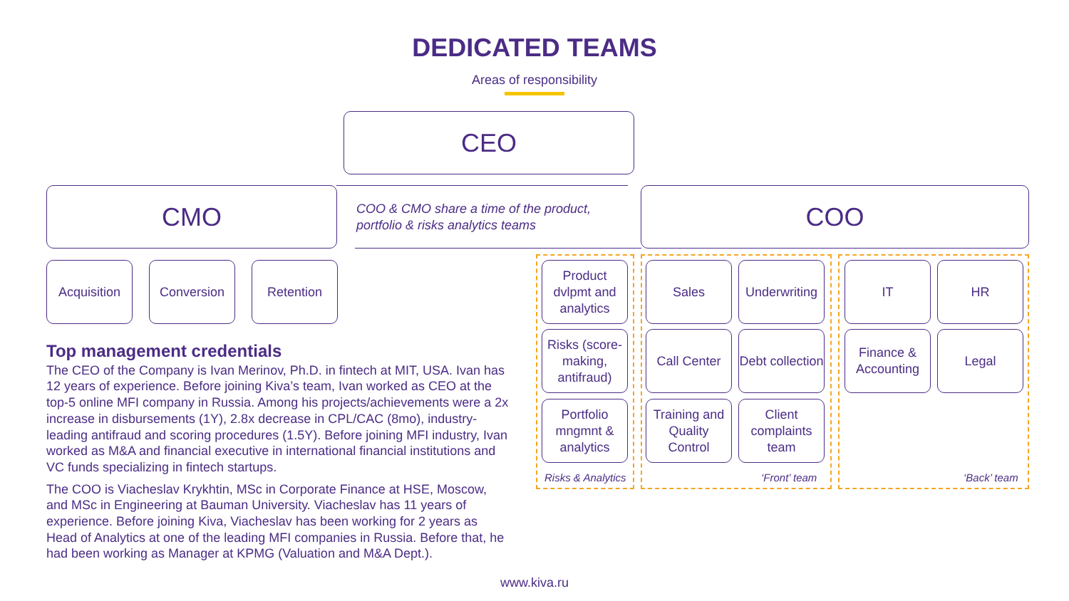DEDICATED TEAMS
Areas of responsibility
CEO
CMO
COO & CMO share a time of the product,
portfolio & risks analytics teams
COO
Acquisition Conversion Retention
Product dvlpmt and analytics
Risks (score-making, antifraud)
Portfolio mngmnt & analytics
Sales
Underwriting
Call Center
Debt collection
Training and Quality Control
Client complaints team
IT HR
Finance & Accounting
Legal
Risks & Analytics ‘Front’ team ‘Back’ team
Top management credentials
The CEO of the Company is Ivan Merinov, Ph.D. in fintech at MIT, USA. Ivan has 12 years of experience. Before joining Kiva’s team, Ivan worked as CEO at the top-5 online MFI company in Russia. Among his projects/achievements were a 2x increase in disbursements (1Y), 2.8x decrease in CPL/CAC (8mo), industry-leading antifraud and scoring procedures (1.5Y). Before joining MFI industry, Ivan worked as M&A and financial executive in international financial institutions and VC funds specializing in fintech startups.
The COO is Viacheslav Krykhtin, MSc in Corporate Finance at HSE, Moscow, and MSc in Engineering at Bauman University. Viacheslav has 11 years of experience. Before joining Kiva, Viacheslav has been working for 2 years as Head of Analytics at one of the leading MFI companies in Russia. Before that, he had been working as Manager at KPMG (Valuation and M&A Dept.).
www.kiva.ru